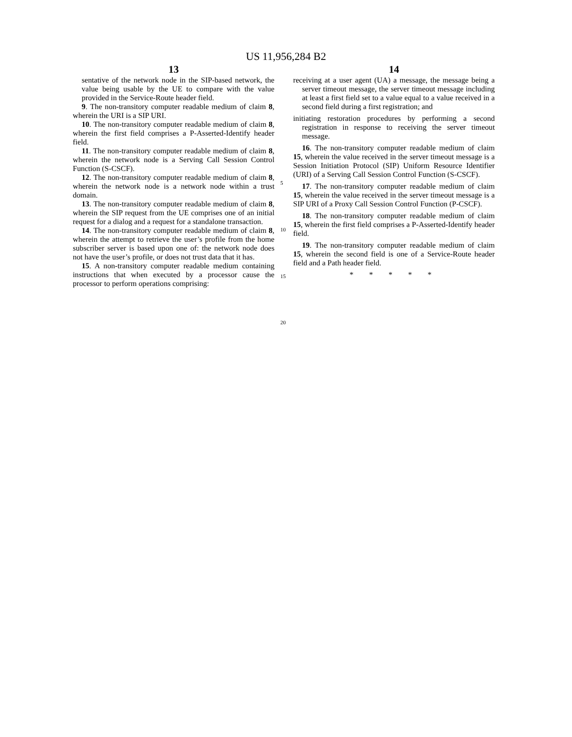US 11,956,284 B2
13
sentative of the network node in the SIP-based network, the value being usable by the UE to compare with the value provided in the Service-Route header field.
9. The non-transitory computer readable medium of claim 8, wherein the URI is a SIP URI.
10. The non-transitory computer readable medium of claim 8, wherein the first field comprises a P-Asserted-Identify header field.
11. The non-transitory computer readable medium of claim 8, wherein the network node is a Serving Call Session Control Function (S-CSCF).
12. The non-transitory computer readable medium of claim 8, wherein the network node is a network node within a trust domain.
13. The non-transitory computer readable medium of claim 8, wherein the SIP request from the UE comprises one of an initial request for a dialog and a request for a standalone transaction.
14. The non-transitory computer readable medium of claim 8, wherein the attempt to retrieve the user’s profile from the home subscriber server is based upon one of: the network node does not have the user’s profile, or does not trust data that it has.
15. A non-transitory computer readable medium containing instructions that when executed by a processor cause the processor to perform operations comprising:
5
10
15
20
14
receiving at a user agent (UA) a message, the message being a server timeout message, the server timeout message including at least a first field set to a value equal to a value received in a second field during a first registration; and
initiating restoration procedures by performing a second registration in response to receiving the server timeout message.
16. The non-transitory computer readable medium of claim 15, wherein the value received in the server timeout message is a Session Initiation Protocol (SIP) Uniform Resource Identifier (URI) of a Serving Call Session Control Function (S-CSCF).
17. The non-transitory computer readable medium of claim 15, wherein the value received in the server timeout message is a SIP URI of a Proxy Call Session Control Function (P-CSCF).
18. The non-transitory computer readable medium of claim 15, wherein the first field comprises a P-Asserted-Identify header field.
19. The non-transitory computer readable medium of claim 15, wherein the second field is one of a Service-Route header field and a Path header field.
* * * * *